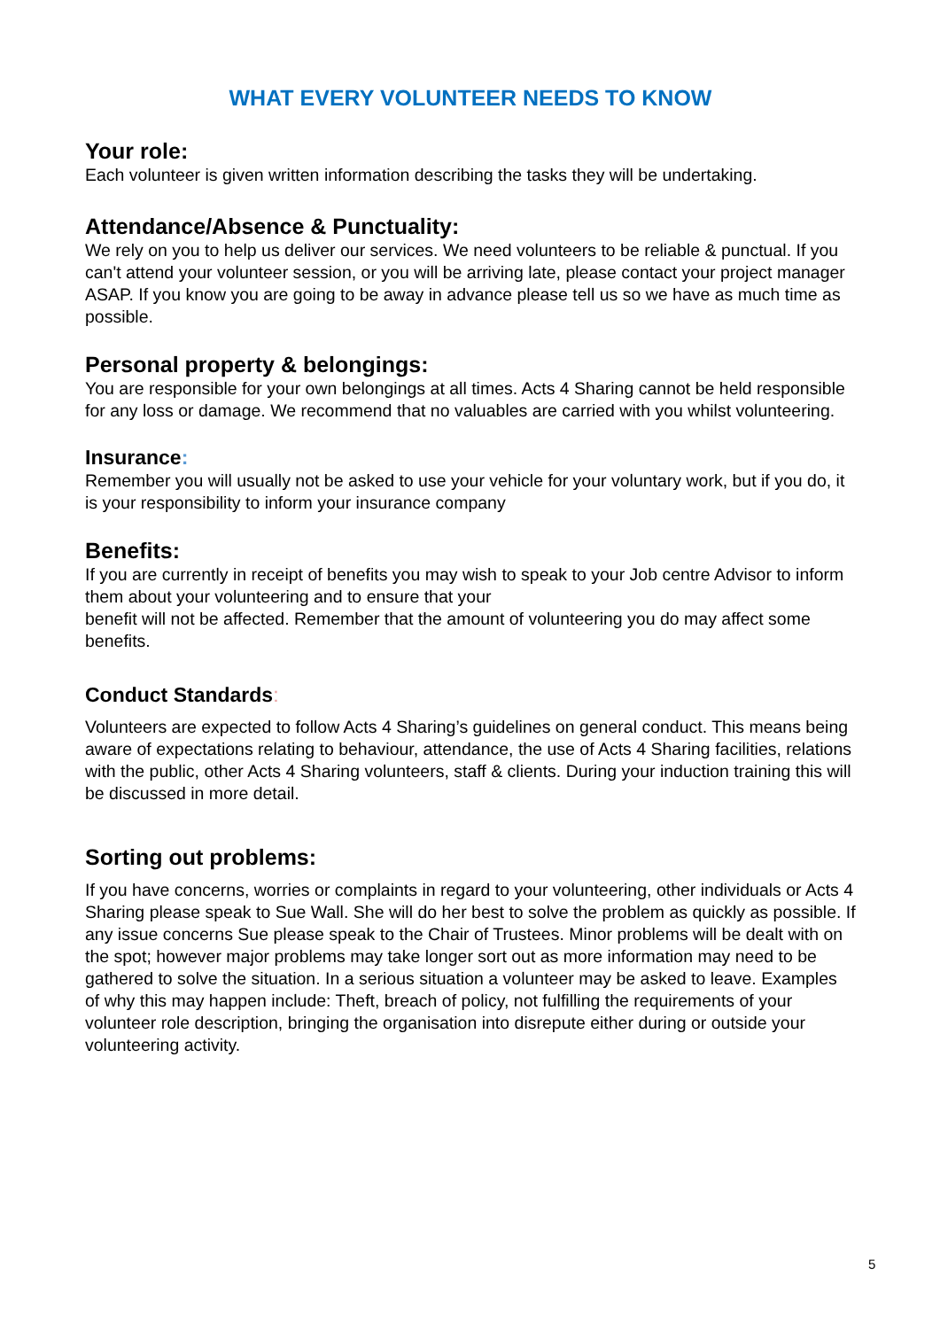WHAT EVERY VOLUNTEER NEEDS TO KNOW
Your role:
Each volunteer is given written information describing the tasks they will be undertaking.
Attendance/Absence & Punctuality:
We rely on you to help us deliver our services. We need volunteers to be reliable & punctual. If you can't attend your volunteer session, or you will be arriving late, please contact your project manager ASAP. If you know you are going to be away in advance please tell us so we have as much time as possible.
Personal property & belongings:
You are responsible for your own belongings at all times. Acts 4 Sharing cannot be held responsible for any loss or damage. We recommend that no valuables are carried with you whilst volunteering.
Insurance:
Remember you will usually not be asked to use your vehicle for your voluntary work, but if you do, it is your responsibility to inform your insurance company
Benefits:
If you are currently in receipt of benefits you may wish to speak to your Job centre Advisor to inform them about your volunteering and to ensure that your
benefit will not be affected. Remember that the amount of volunteering you do may affect some benefits.
Conduct Standards:
Volunteers are expected to follow Acts 4 Sharing’s guidelines on general conduct. This means being aware of expectations relating to behaviour, attendance, the use of Acts 4 Sharing facilities, relations with the public, other Acts 4 Sharing volunteers, staff & clients. During your induction training this will be discussed in more detail.
Sorting out problems:
If you have concerns, worries or complaints in regard to your volunteering, other individuals or Acts 4 Sharing please speak to Sue Wall. She will do her best to solve the problem as quickly as possible. If any issue concerns Sue please speak to the Chair of Trustees. Minor problems will be dealt with on the spot; however major problems may take longer sort out as more information may need to be gathered to solve the situation. In a serious situation a volunteer may be asked to leave. Examples of why this may happen include: Theft, breach of policy, not fulfilling the requirements of your volunteer role description, bringing the organisation into disrepute either during or outside your volunteering activity.
5